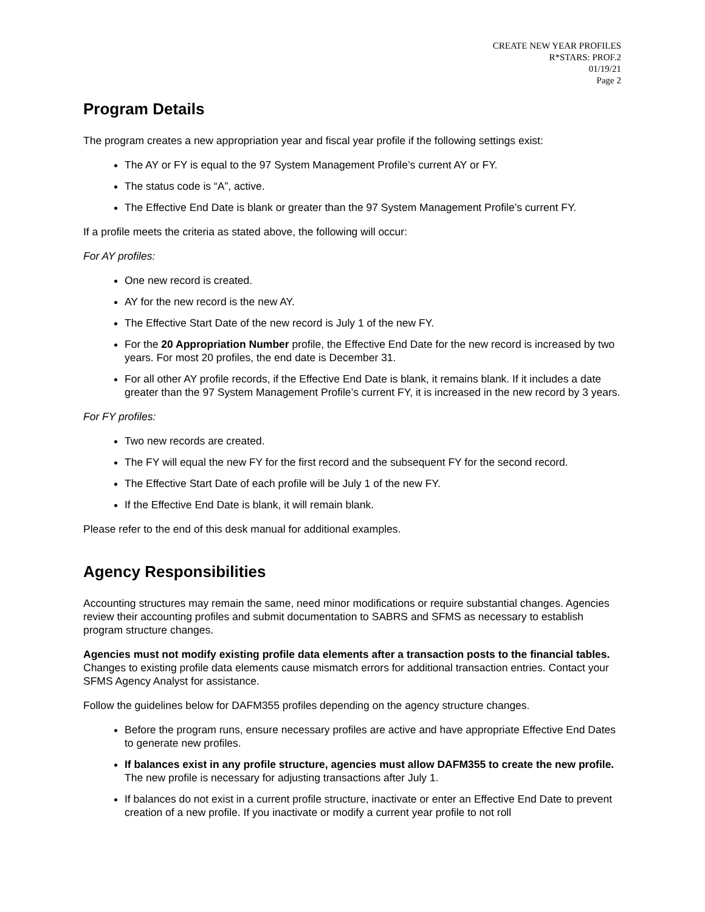CREATE NEW YEAR PROFILES
R*STARS: PROF.2
01/19/21
Page 2
Program Details
The program creates a new appropriation year and fiscal year profile if the following settings exist:
The AY or FY is equal to the 97 System Management Profile’s current AY or FY.
The status code is “A”, active.
The Effective End Date is blank or greater than the 97 System Management Profile’s current FY.
If a profile meets the criteria as stated above, the following will occur:
For AY profiles:
One new record is created.
AY for the new record is the new AY.
The Effective Start Date of the new record is July 1 of the new FY.
For the 20 Appropriation Number profile, the Effective End Date for the new record is increased by two years. For most 20 profiles, the end date is December 31.
For all other AY profile records, if the Effective End Date is blank, it remains blank. If it includes a date greater than the 97 System Management Profile’s current FY, it is increased in the new record by 3 years.
For FY profiles:
Two new records are created.
The FY will equal the new FY for the first record and the subsequent FY for the second record.
The Effective Start Date of each profile will be July 1 of the new FY.
If the Effective End Date is blank, it will remain blank.
Please refer to the end of this desk manual for additional examples.
Agency Responsibilities
Accounting structures may remain the same, need minor modifications or require substantial changes. Agencies review their accounting profiles and submit documentation to SABRS and SFMS as necessary to establish program structure changes.
Agencies must not modify existing profile data elements after a transaction posts to the financial tables. Changes to existing profile data elements cause mismatch errors for additional transaction entries. Contact your SFMS Agency Analyst for assistance.
Follow the guidelines below for DAFM355 profiles depending on the agency structure changes.
Before the program runs, ensure necessary profiles are active and have appropriate Effective End Dates to generate new profiles.
If balances exist in any profile structure, agencies must allow DAFM355 to create the new profile. The new profile is necessary for adjusting transactions after July 1.
If balances do not exist in a current profile structure, inactivate or enter an Effective End Date to prevent creation of a new profile. If you inactivate or modify a current year profile to not roll